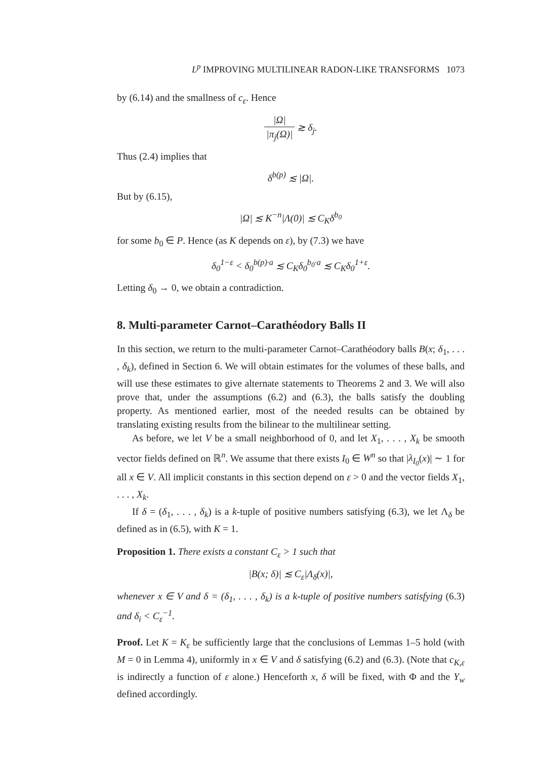L<sup>p</sup> IMPROVING MULTILINEAR RADON-LIKE TRANSFORMS 1073
by (6.14) and the smallness of c<sub>ε</sub>. Hence
|Ω| |π<sub>j</sub>(Ω)| ≳ δ<sub>j</sub>.
Thus (2.4) implies that
δ<sup>b(p)</sup> ≲ |Ω|.
But by (6.15),
|Ω| ≲ K<sup>−n</sup>|Λ(0)| ≲ C<sub>K</sub>δ<sup>b<sub>0</sub></sup>
for some b<sub>0</sub> ∈ P. Hence (as K depends on ε), by (7.3) we have
δ<sub>0</sub><sup>1−ε</sup> < δ<sub>0</sub><sup>b(p)·a</sup> ≲ C<sub>K</sub>δ<sub>0</sub><sup>b<sub>0</sub>·a</sup> ≲ C<sub>K</sub>δ<sub>0</sub><sup>1+ε</sup>.
Letting δ<sub>0</sub> → 0, we obtain a contradiction.
8. Multi-parameter Carnot–Carathéodory Balls II
In this section, we return to the multi-parameter Carnot–Carathéodory balls B(x; δ<sub>1</sub>, . . . , δ<sub>k</sub>), defined in Section 6. We will obtain estimates for the volumes of these balls, and will use these estimates to give alternate statements to Theorems 2 and 3. We will also prove that, under the assumptions (6.2) and (6.3), the balls satisfy the doubling property. As mentioned earlier, most of the needed results can be obtained by translating existing results from the bilinear to the multilinear setting.
As before, we let V be a small neighborhood of 0, and let X<sub>1</sub>, . . . , X<sub>k</sub> be smooth vector fields defined on ℝ<sup>n</sup>. We assume that there exists I<sub>0</sub> ∈ W<sup>n</sup> so that |λ<sub>I<sub>0</sub></sub>(x)| ∼ 1 for all x ∈ V. All implicit constants in this section depend on ε > 0 and the vector fields X<sub>1</sub>, . . . , X<sub>k</sub>.
If δ = (δ<sub>1</sub>, . . . , δ<sub>k</sub>) is a k-tuple of positive numbers satisfying (6.3), we let Λ<sub>δ</sub> be defined as in (6.5), with K = 1.
Proposition 1. There exists a constant C<sub>ε</sub> > 1 such that
|B(x; δ)| ≲ C<sub>ε</sub>|Λ<sub>δ</sub>(x)|,
whenever x ∈ V and δ = (δ<sub>1</sub>, . . . , δ<sub>k</sub>) is a k-tuple of positive numbers satisfying (6.3) and δ<sub>i</sub> < C<sub>ε</sub><sup>−1</sup>.
Proof. Let K = K<sub>ε</sub> be sufficiently large that the conclusions of Lemmas 1–5 hold (with M = 0 in Lemma 4), uniformly in x ∈ V and δ satisfying (6.2) and (6.3). (Note that c<sub>K,ε</sub> is indirectly a function of ε alone.) Henceforth x, δ will be fixed, with Φ and the Y<sub>w</sub> defined accordingly.